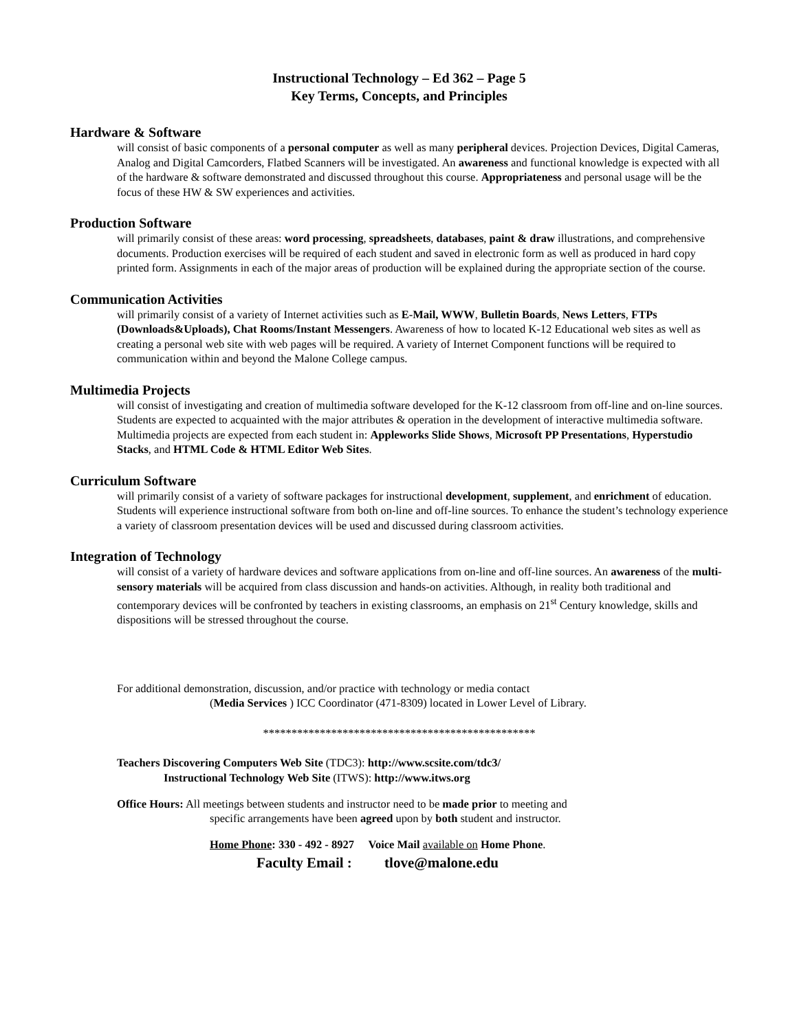Instructional Technology – Ed 362 – Page 5
Key Terms, Concepts, and Principles
Hardware & Software
will consist of basic components of a personal computer as well as many peripheral devices. Projection Devices, Digital Cameras, Analog and Digital Camcorders, Flatbed Scanners will be investigated. An awareness and functional knowledge is expected with all of the hardware & software demonstrated and discussed throughout this course. Appropriateness and personal usage will be the focus of these HW & SW experiences and activities.
Production Software
will primarily consist of these areas: word processing, spreadsheets, databases, paint & draw illustrations, and comprehensive documents. Production exercises will be required of each student and saved in electronic form as well as produced in hard copy printed form. Assignments in each of the major areas of production will be explained during the appropriate section of the course.
Communication Activities
will primarily consist of a variety of Internet activities such as E-Mail, WWW, Bulletin Boards, News Letters, FTPs (Downloads&Uploads), Chat Rooms/Instant Messengers. Awareness of how to located K-12 Educational web sites as well as creating a personal web site with web pages will be required. A variety of Internet Component functions will be required to communication within and beyond the Malone College campus.
Multimedia Projects
will consist of investigating and creation of multimedia software developed for the K-12 classroom from off-line and on-line sources. Students are expected to acquainted with the major attributes & operation in the development of interactive multimedia software. Multimedia projects are expected from each student in: Appleworks Slide Shows, Microsoft PP Presentations, Hyperstudio Stacks, and HTML Code & HTML Editor Web Sites.
Curriculum Software
will primarily consist of a variety of software packages for instructional development, supplement, and enrichment of education. Students will experience instructional software from both on-line and off-line sources. To enhance the student’s technology experience a variety of classroom presentation devices will be used and discussed during classroom activities.
Integration of Technology
will consist of a variety of hardware devices and software applications from on-line and off-line sources. An awareness of the multi-sensory materials will be acquired from class discussion and hands-on activities. Although, in reality both traditional and contemporary devices will be confronted by teachers in existing classrooms, an emphasis on 21<sup>st</sup> Century knowledge, skills and dispositions will be stressed throughout the course.
For additional demonstration, discussion, and/or practice with technology or media contact
(Media Services ) ICC Coordinator (471-8309) located in Lower Level of Library.
************************************************
Teachers Discovering Computers Web Site (TDC3): http://www.scsite.com/tdc3/
Instructional Technology Web Site (ITWS): http://www.itws.org
Office Hours: All meetings between students and instructor need to be made prior to meeting and
specific arrangements have been agreed upon by both student and instructor.
Home Phone: 330 - 492 - 8927 Voice Mail available on Home Phone.
Faculty Email : tlove@malone.edu